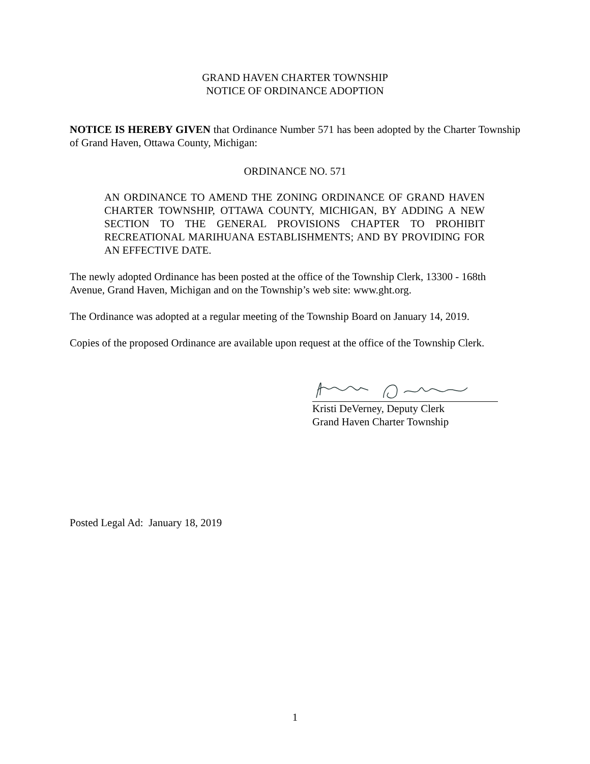GRAND HAVEN CHARTER TOWNSHIP
NOTICE OF ORDINANCE ADOPTION
NOTICE IS HEREBY GIVEN that Ordinance Number 571 has been adopted by the Charter Township of Grand Haven, Ottawa County, Michigan:
ORDINANCE NO. 571
AN ORDINANCE TO AMEND THE ZONING ORDINANCE OF GRAND HAVEN CHARTER TOWNSHIP, OTTAWA COUNTY, MICHIGAN, BY ADDING A NEW SECTION TO THE GENERAL PROVISIONS CHAPTER TO PROHIBIT RECREATIONAL MARIHUANA ESTABLISHMENTS; AND BY PROVIDING FOR AN EFFECTIVE DATE.
The newly adopted Ordinance has been posted at the office of the Township Clerk, 13300 - 168th Avenue, Grand Haven, Michigan and on the Township’s web site: www.ght.org.
The Ordinance was adopted at a regular meeting of the Township Board on January 14, 2019.
Copies of the proposed Ordinance are available upon request at the office of the Township Clerk.
Kristi DeVerney, Deputy Clerk
Grand Haven Charter Township
Posted Legal Ad: January 18, 2019
1